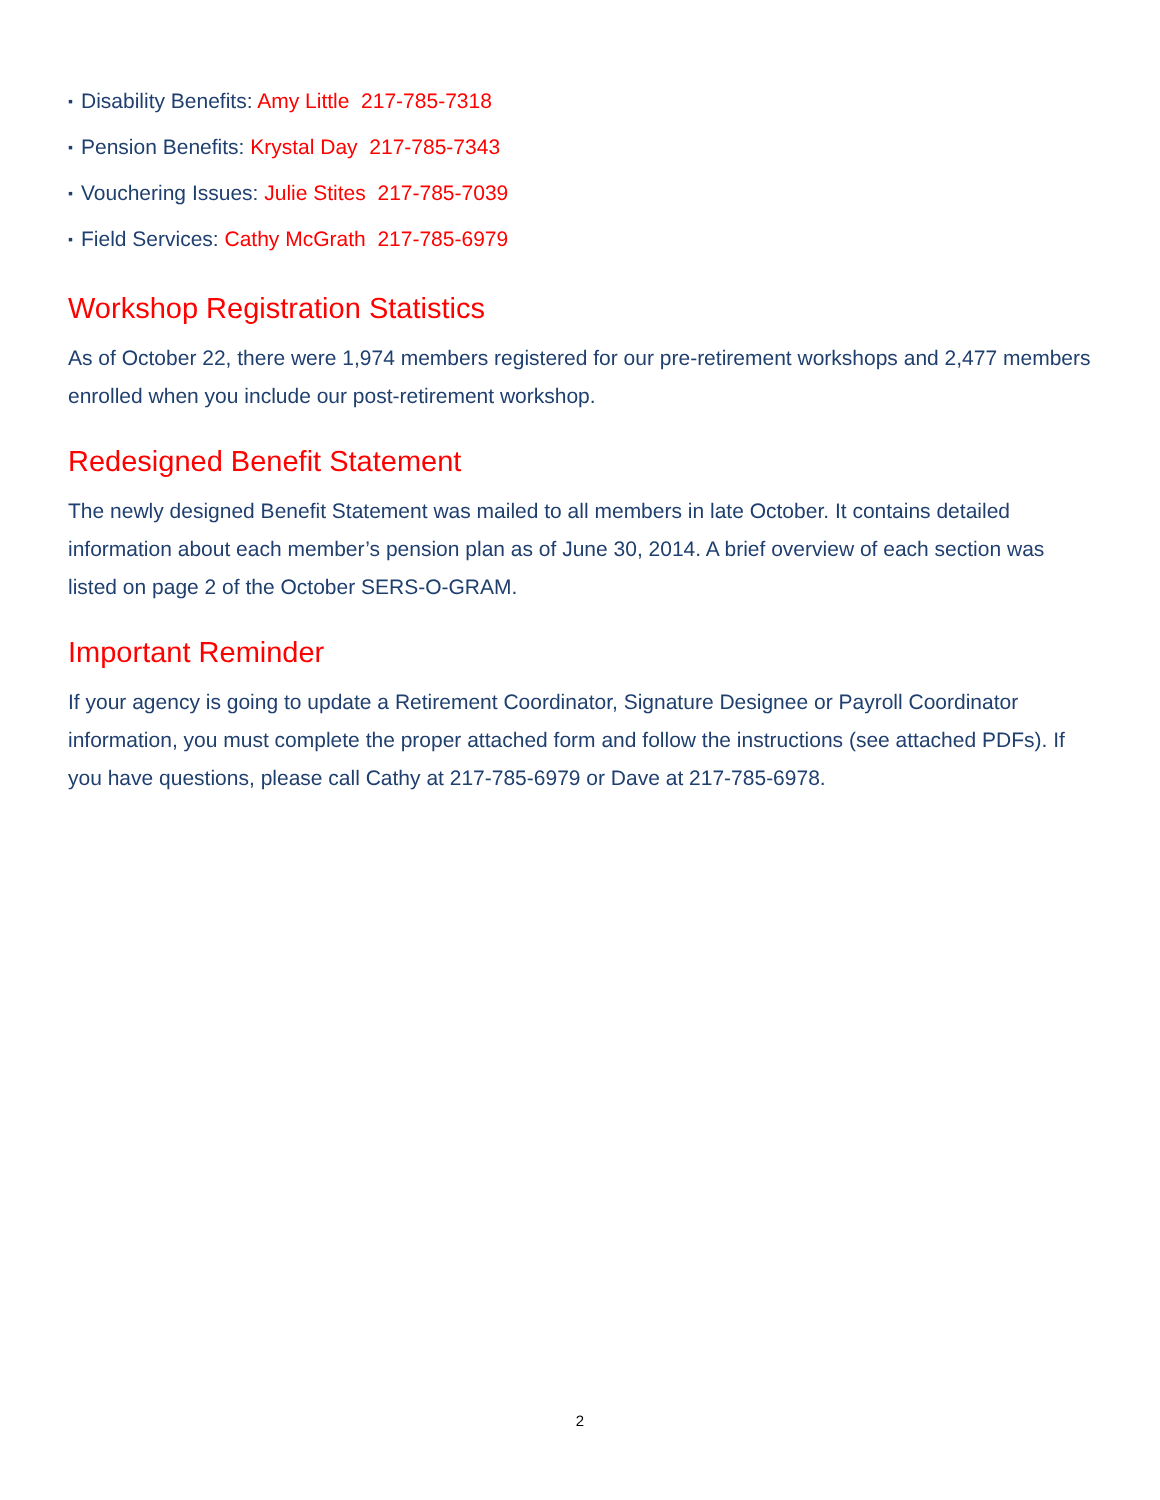▪ Disability Benefits: Amy Little 217-785-7318
▪ Pension Benefits: Krystal Day 217-785-7343
▪ Vouchering Issues: Julie Stites 217-785-7039
▪ Field Services: Cathy McGrath 217-785-6979
Workshop Registration Statistics
As of October 22, there were 1,974 members registered for our pre-retirement workshops and 2,477 members enrolled when you include our post-retirement workshop.
Redesigned Benefit Statement
The newly designed Benefit Statement was mailed to all members in late October. It contains detailed information about each member’s pension plan as of June 30, 2014. A brief overview of each section was listed on page 2 of the October SERS-O-GRAM.
Important Reminder
If your agency is going to update a Retirement Coordinator, Signature Designee or Payroll Coordinator information, you must complete the proper attached form and follow the instructions (see attached PDFs). If you have questions, please call Cathy at 217-785-6979 or Dave at 217-785-6978.
2